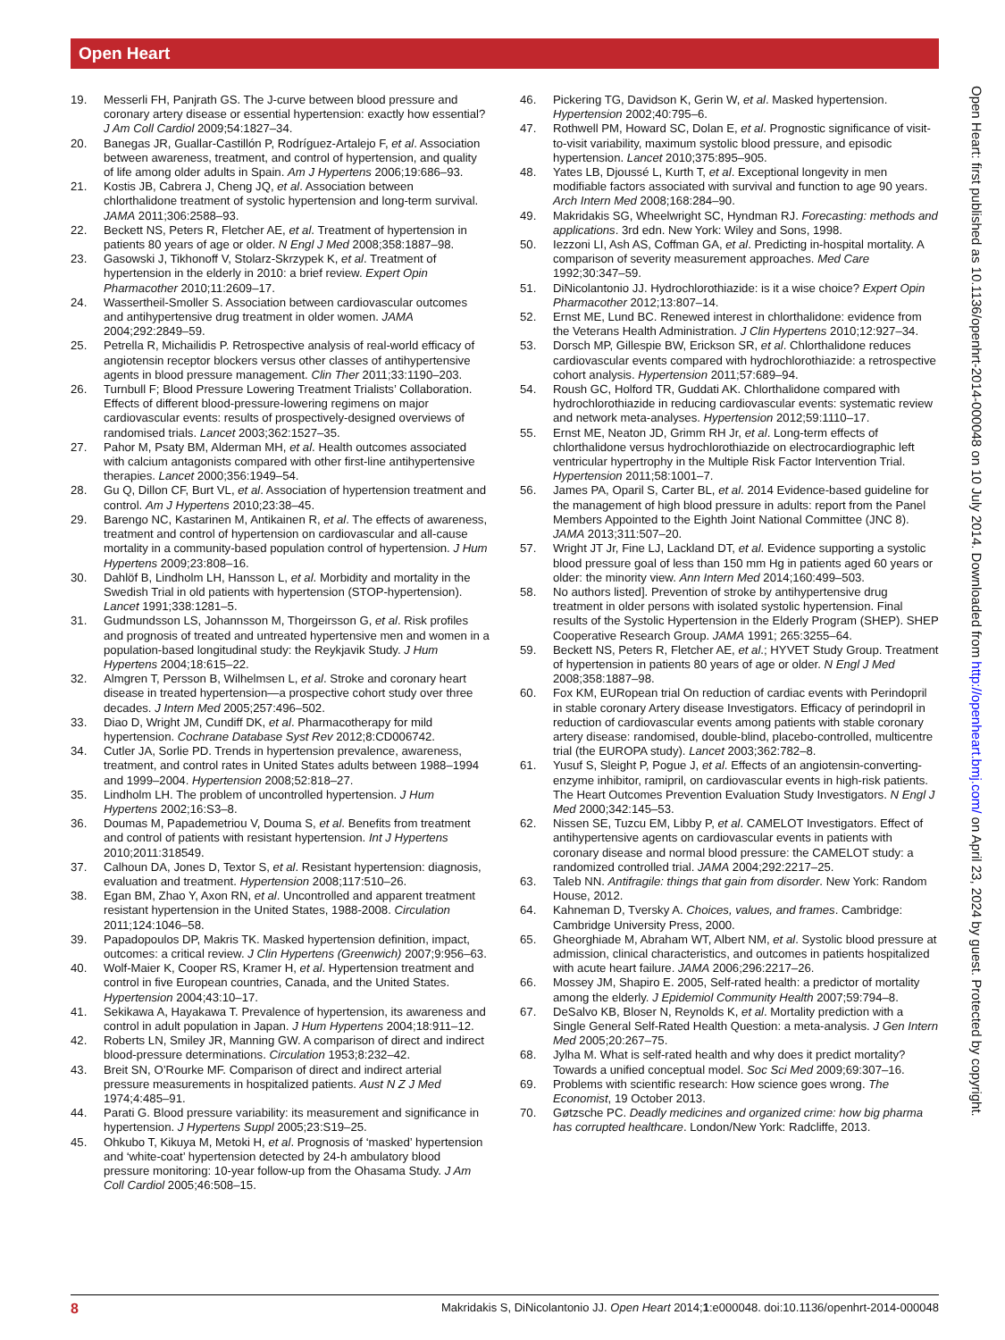Open Heart
Open Heart: first published as 10.1136/openhrt-2014-000048 on 10 July 2014. Downloaded from http://openheart.bmj.com/ on April 23, 2024 by guest. Protected by copyright.
19. Messerli FH, Panjrath GS. The J-curve between blood pressure and coronary artery disease or essential hypertension: exactly how essential? J Am Coll Cardiol 2009;54:1827–34.
20. Banegas JR, Guallar-Castillón P, Rodríguez-Artalejo F, et al. Association between awareness, treatment, and control of hypertension, and quality of life among older adults in Spain. Am J Hypertens 2006;19:686–93.
21. Kostis JB, Cabrera J, Cheng JQ, et al. Association between chlorthalidone treatment of systolic hypertension and long-term survival. JAMA 2011;306:2588–93.
22. Beckett NS, Peters R, Fletcher AE, et al. Treatment of hypertension in patients 80 years of age or older. N Engl J Med 2008;358:1887–98.
23. Gasowski J, Tikhonoff V, Stolarz-Skrzypek K, et al. Treatment of hypertension in the elderly in 2010: a brief review. Expert Opin Pharmacother 2010;11:2609–17.
24. Wassertheil-Smoller S. Association between cardiovascular outcomes and antihypertensive drug treatment in older women. JAMA 2004;292:2849–59.
25. Petrella R, Michailidis P. Retrospective analysis of real-world efficacy of angiotensin receptor blockers versus other classes of antihypertensive agents in blood pressure management. Clin Ther 2011;33:1190–203.
26. Turnbull F; Blood Pressure Lowering Treatment Trialists’ Collaboration. Effects of different blood-pressure-lowering regimens on major cardiovascular events: results of prospectively-designed overviews of randomised trials. Lancet 2003;362:1527–35.
27. Pahor M, Psaty BM, Alderman MH, et al. Health outcomes associated with calcium antagonists compared with other first-line antihypertensive therapies. Lancet 2000;356:1949–54.
28. Gu Q, Dillon CF, Burt VL, et al. Association of hypertension treatment and control. Am J Hypertens 2010;23:38–45.
29. Barengo NC, Kastarinen M, Antikainen R, et al. The effects of awareness, treatment and control of hypertension on cardiovascular and all-cause mortality in a community-based population control of hypertension. J Hum Hypertens 2009;23:808–16.
30. Dahlöf B, Lindholm LH, Hansson L, et al. Morbidity and mortality in the Swedish Trial in old patients with hypertension (STOP-hypertension). Lancet 1991;338:1281–5.
31. Gudmundsson LS, Johannsson M, Thorgeirsson G, et al. Risk profiles and prognosis of treated and untreated hypertensive men and women in a population-based longitudinal study: the Reykjavik Study. J Hum Hypertens 2004;18:615–22.
32. Almgren T, Persson B, Wilhelmsen L, et al. Stroke and coronary heart disease in treated hypertension—a prospective cohort study over three decades. J Intern Med 2005;257:496–502.
33. Diao D, Wright JM, Cundiff DK, et al. Pharmacotherapy for mild hypertension. Cochrane Database Syst Rev 2012;8:CD006742.
34. Cutler JA, Sorlie PD. Trends in hypertension prevalence, awareness, treatment, and control rates in United States adults between 1988–1994 and 1999–2004. Hypertension 2008;52:818–27.
35. Lindholm LH. The problem of uncontrolled hypertension. J Hum Hypertens 2002;16:S3–8.
36. Doumas M, Papademetriou V, Douma S, et al. Benefits from treatment and control of patients with resistant hypertension. Int J Hypertens 2010;2011:318549.
37. Calhoun DA, Jones D, Textor S, et al. Resistant hypertension: diagnosis, evaluation and treatment. Hypertension 2008;117:510–26.
38. Egan BM, Zhao Y, Axon RN, et al. Uncontrolled and apparent treatment resistant hypertension in the United States, 1988-2008. Circulation 2011;124:1046–58.
39. Papadopoulos DP, Makris TK. Masked hypertension definition, impact, outcomes: a critical review. J Clin Hypertens (Greenwich) 2007;9:956–63.
40. Wolf-Maier K, Cooper RS, Kramer H, et al. Hypertension treatment and control in five European countries, Canada, and the United States. Hypertension 2004;43:10–17.
41. Sekikawa A, Hayakawa T. Prevalence of hypertension, its awareness and control in adult population in Japan. J Hum Hypertens 2004;18:911–12.
42. Roberts LN, Smiley JR, Manning GW. A comparison of direct and indirect blood-pressure determinations. Circulation 1953;8:232–42.
43. Breit SN, O’Rourke MF. Comparison of direct and indirect arterial pressure measurements in hospitalized patients. Aust N Z J Med 1974;4:485–91.
44. Parati G. Blood pressure variability: its measurement and significance in hypertension. J Hypertens Suppl 2005;23:S19–25.
45. Ohkubo T, Kikuya M, Metoki H, et al. Prognosis of ‘masked’ hypertension and ‘white-coat’ hypertension detected by 24-h ambulatory blood pressure monitoring: 10-year follow-up from the Ohasama Study. J Am Coll Cardiol 2005;46:508–15.
46. Pickering TG, Davidson K, Gerin W, et al. Masked hypertension. Hypertension 2002;40:795–6.
47. Rothwell PM, Howard SC, Dolan E, et al. Prognostic significance of visit-to-visit variability, maximum systolic blood pressure, and episodic hypertension. Lancet 2010;375:895–905.
48. Yates LB, Djoussé L, Kurth T, et al. Exceptional longevity in men modifiable factors associated with survival and function to age 90 years. Arch Intern Med 2008;168:284–90.
49. Makridakis SG, Wheelwright SC, Hyndman RJ. Forecasting: methods and applications. 3rd edn. New York: Wiley and Sons, 1998.
50. Iezzoni LI, Ash AS, Coffman GA, et al. Predicting in-hospital mortality. A comparison of severity measurement approaches. Med Care 1992;30:347–59.
51. DiNicolantonio JJ. Hydrochlorothiazide: is it a wise choice? Expert Opin Pharmacother 2012;13:807–14.
52. Ernst ME, Lund BC. Renewed interest in chlorthalidone: evidence from the Veterans Health Administration. J Clin Hypertens 2010;12:927–34.
53. Dorsch MP, Gillespie BW, Erickson SR, et al. Chlorthalidone reduces cardiovascular events compared with hydrochlorothiazide: a retrospective cohort analysis. Hypertension 2011;57:689–94.
54. Roush GC, Holford TR, Guddati AK. Chlorthalidone compared with hydrochlorothiazide in reducing cardiovascular events: systematic review and network meta-analyses. Hypertension 2012;59:1110–17.
55. Ernst ME, Neaton JD, Grimm RH Jr, et al. Long-term effects of chlorthalidone versus hydrochlorothiazide on electrocardiographic left ventricular hypertrophy in the Multiple Risk Factor Intervention Trial. Hypertension 2011;58:1001–7.
56. James PA, Oparil S, Carter BL, et al. 2014 Evidence-based guideline for the management of high blood pressure in adults: report from the Panel Members Appointed to the Eighth Joint National Committee (JNC 8). JAMA 2013;311:507–20.
57. Wright JT Jr, Fine LJ, Lackland DT, et al. Evidence supporting a systolic blood pressure goal of less than 150 mm Hg in patients aged 60 years or older: the minority view. Ann Intern Med 2014;160:499–503.
58. No authors listed]. Prevention of stroke by antihypertensive drug treatment in older persons with isolated systolic hypertension. Final results of the Systolic Hypertension in the Elderly Program (SHEP). SHEP Cooperative Research Group. JAMA 1991; 265:3255–64.
59. Beckett NS, Peters R, Fletcher AE, et al.; HYVET Study Group. Treatment of hypertension in patients 80 years of age or older. N Engl J Med 2008;358:1887–98.
60. Fox KM, EURopean trial On reduction of cardiac events with Perindopril in stable coronary Artery disease Investigators. Efficacy of perindopril in reduction of cardiovascular events among patients with stable coronary artery disease: randomised, double-blind, placebo-controlled, multicentre trial (the EUROPA study). Lancet 2003;362:782–8.
61. Yusuf S, Sleight P, Pogue J, et al. Effects of an angiotensin-converting-enzyme inhibitor, ramipril, on cardiovascular events in high-risk patients. The Heart Outcomes Prevention Evaluation Study Investigators. N Engl J Med 2000;342:145–53.
62. Nissen SE, Tuzcu EM, Libby P, et al. CAMELOT Investigators. Effect of antihypertensive agents on cardiovascular events in patients with coronary disease and normal blood pressure: the CAMELOT study: a randomized controlled trial. JAMA 2004;292:2217–25.
63. Taleb NN. Antifragile: things that gain from disorder. New York: Random House, 2012.
64. Kahneman D, Tversky A. Choices, values, and frames. Cambridge: Cambridge University Press, 2000.
65. Gheorghiade M, Abraham WT, Albert NM, et al. Systolic blood pressure at admission, clinical characteristics, and outcomes in patients hospitalized with acute heart failure. JAMA 2006;296:2217–26.
66. Mossey JM, Shapiro E. 2005, Self-rated health: a predictor of mortality among the elderly. J Epidemiol Community Health 2007;59:794–8.
67. DeSalvo KB, Bloser N, Reynolds K, et al. Mortality prediction with a Single General Self-Rated Health Question: a meta-analysis. J Gen Intern Med 2005;20:267–75.
68. Jylha M. What is self-rated health and why does it predict mortality? Towards a unified conceptual model. Soc Sci Med 2009;69:307–16.
69. Problems with scientific research: How science goes wrong. The Economist, 19 October 2013.
70. Gøtzsche PC. Deadly medicines and organized crime: how big pharma has corrupted healthcare. London/New York: Radcliffe, 2013.
8 Makridakis S, DiNicolantonio JJ. Open Heart 2014;1:e000048. doi:10.1136/openhrt-2014-000048